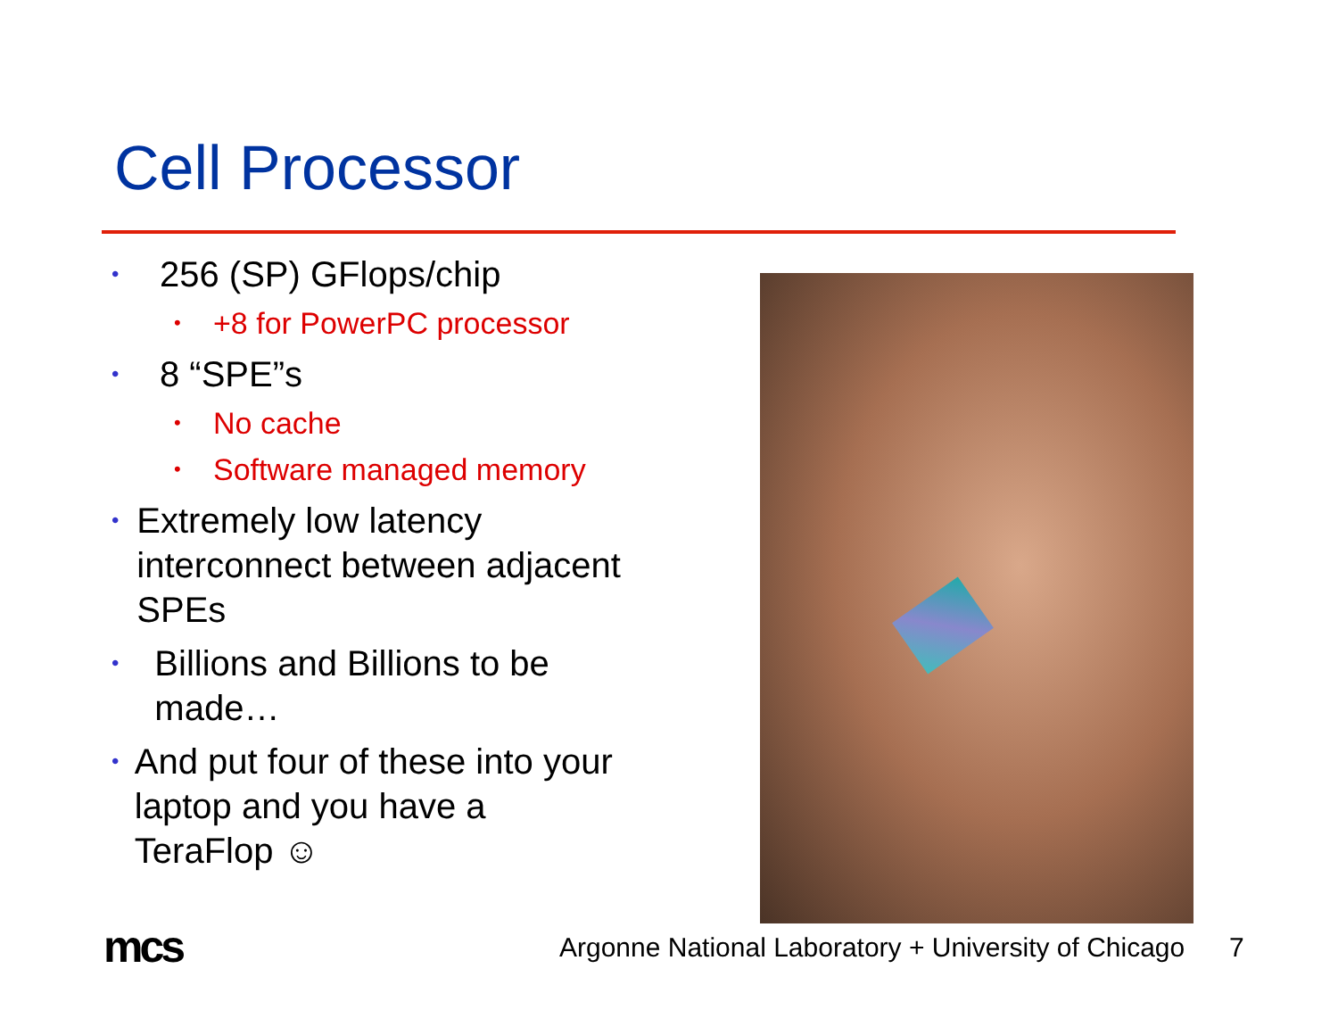Cell Processor
• 256 (SP) GFlops/chip
• +8 for PowerPC processor
• 8 “SPE”s
• No cache
• Software managed memory
• Extremely low latency interconnect between adjacent SPEs
• Billions and Billions to be made…
• And put four of these into your laptop and you have a TeraFlop ☺
mcs
Argonne National Laboratory + University of Chicago
7